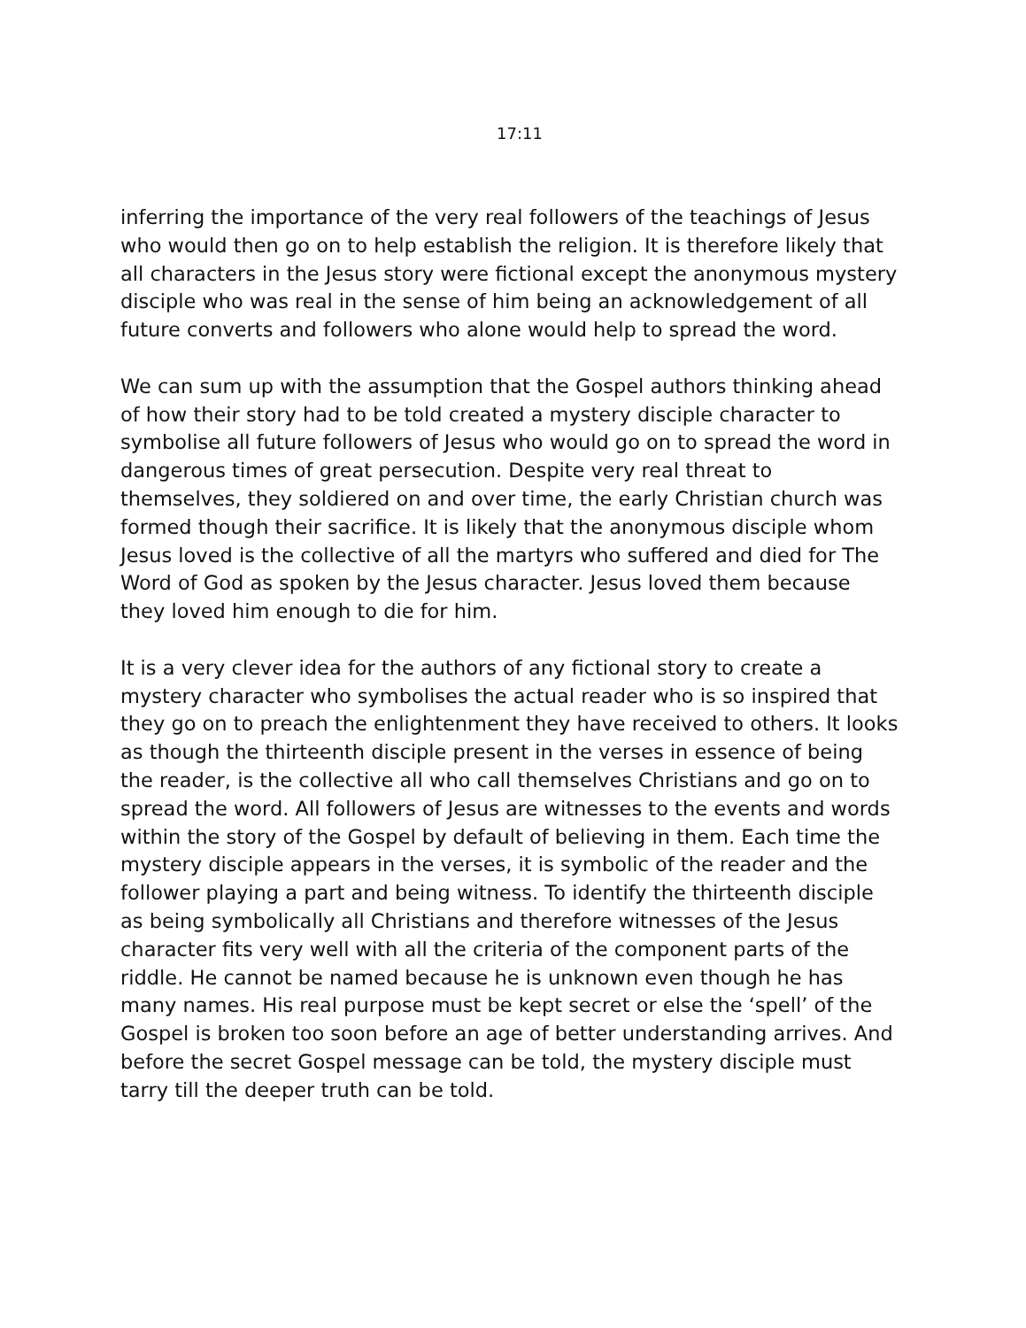17:11
inferring the importance of the very real followers of the teachings of Jesus who would then go on to help establish the religion. It is therefore likely that all characters in the Jesus story were fictional except the anonymous mystery disciple who was real in the sense of him being an acknowledgement of all future converts and followers who alone would help to spread the word.
We can sum up with the assumption that the Gospel authors thinking ahead of how their story had to be told created a mystery disciple character to symbolise all future followers of Jesus who would go on to spread the word in dangerous times of great persecution. Despite very real threat to themselves, they soldiered on and over time, the early Christian church was formed though their sacrifice. It is likely that the anonymous disciple whom Jesus loved is the collective of all the martyrs who suffered and died for The Word of God as spoken by the Jesus character. Jesus loved them because they loved him enough to die for him.
It is a very clever idea for the authors of any fictional story to create a mystery character who symbolises the actual reader who is so inspired that they go on to preach the enlightenment they have received to others. It looks as though the thirteenth disciple present in the verses in essence of being the reader, is the collective all who call themselves Christians and go on to spread the word. All followers of Jesus are witnesses to the events and words within the story of the Gospel by default of believing in them. Each time the mystery disciple appears in the verses, it is symbolic of the reader and the follower playing a part and being witness. To identify the thirteenth disciple as being symbolically all Christians and therefore witnesses of the Jesus character fits very well with all the criteria of the component parts of the riddle. He cannot be named because he is unknown even though he has many names. His real purpose must be kept secret or else the ‘spell’ of the Gospel is broken too soon before an age of better understanding arrives. And before the secret Gospel message can be told, the mystery disciple must tarry till the deeper truth can be told.